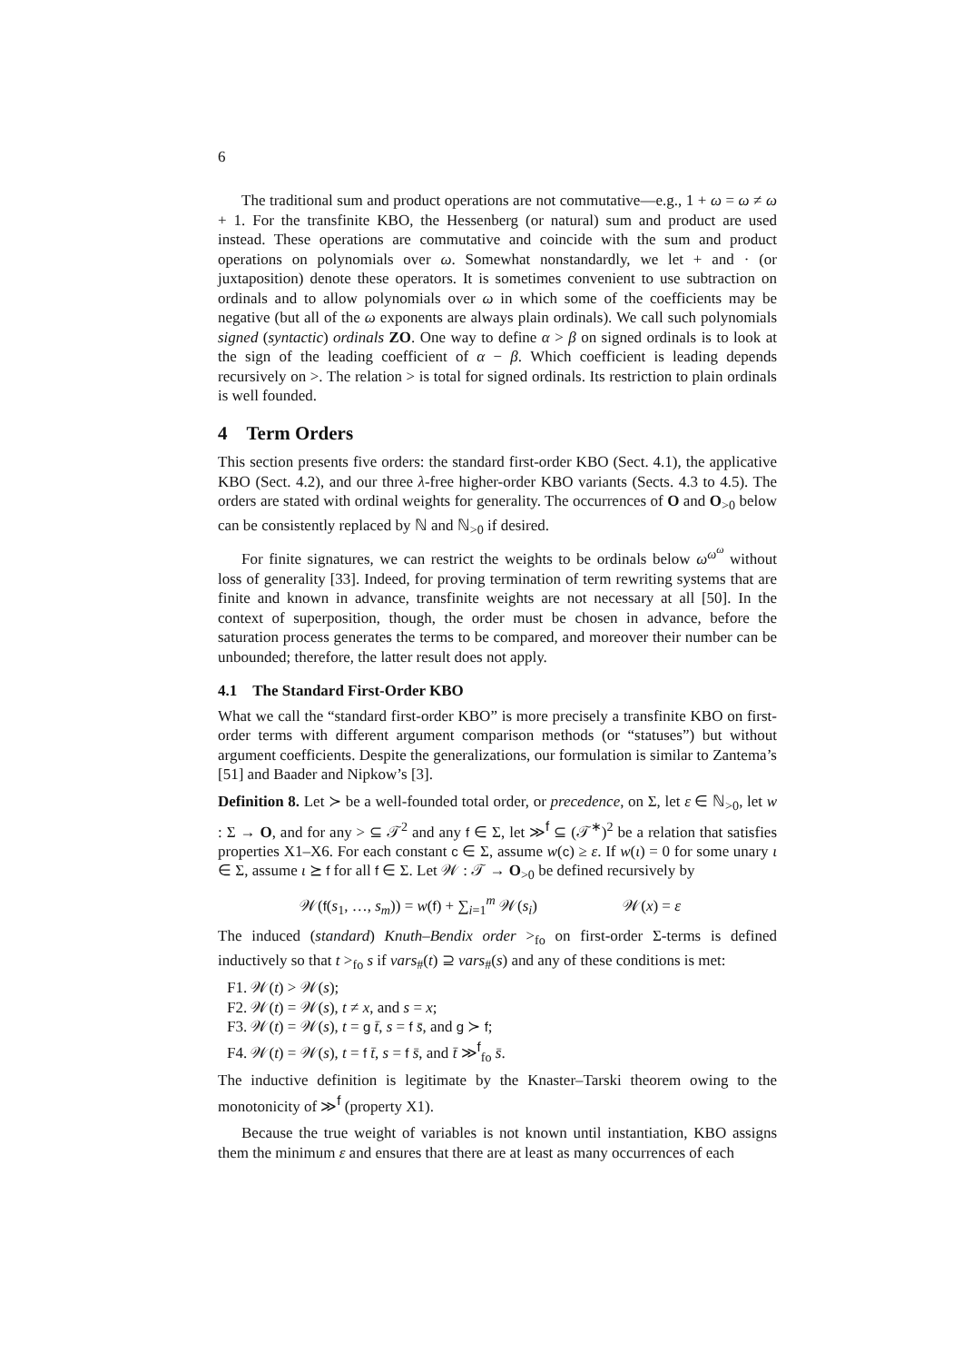6
The traditional sum and product operations are not commutative—e.g., 1 + ω = ω ≠ ω + 1. For the transfinite KBO, the Hessenberg (or natural) sum and product are used instead. These operations are commutative and coincide with the sum and product operations on polynomials over ω. Somewhat nonstandardly, we let + and · (or juxtaposition) denote these operators. It is sometimes convenient to use subtraction on ordinals and to allow polynomials over ω in which some of the coefficients may be negative (but all of the ω exponents are always plain ordinals). We call such polynomials signed (syntactic) ordinals ZO. One way to define α > β on signed ordinals is to look at the sign of the leading coefficient of α − β. Which coefficient is leading depends recursively on >. The relation > is total for signed ordinals. Its restriction to plain ordinals is well founded.
4 Term Orders
This section presents five orders: the standard first-order KBO (Sect. 4.1), the applicative KBO (Sect. 4.2), and our three λ-free higher-order KBO variants (Sects. 4.3 to 4.5). The orders are stated with ordinal weights for generality. The occurrences of O and O<sub>>0</sub> below can be consistently replaced by ℕ and ℕ<sub>>0</sub> if desired.
For finite signatures, we can restrict the weights to be ordinals below ω<sup>ω<sup>ω</sup></sup> without loss of generality [33]. Indeed, for proving termination of term rewriting systems that are finite and known in advance, transfinite weights are not necessary at all [50]. In the context of superposition, though, the order must be chosen in advance, before the saturation process generates the terms to be compared, and moreover their number can be unbounded; therefore, the latter result does not apply.
4.1 The Standard First-Order KBO
What we call the “standard first-order KBO” is more precisely a transfinite KBO on first-order terms with different argument comparison methods (or “statuses”) but without argument coefficients. Despite the generalizations, our formulation is similar to Zantema’s [51] and Baader and Nipkow’s [3].
Definition 8. Let ≻ be a well-founded total order, or precedence, on Σ, let ε ∈ ℕ<sub>>0</sub>, let w : Σ → O, and for any > ⊆ 𝒯<sup>2</sup> and any f ∈ Σ, let ≫<sup>f</sup> ⊆ (𝒯<sup>∗</sup>)<sup>2</sup> be a relation that satisfies properties X1–X6. For each constant c ∈ Σ, assume w(c) ≥ ε. If w(ι) = 0 for some unary ι ∈ Σ, assume ι ⪰ f for all f ∈ Σ. Let 𝒲 : 𝒯 → O<sub>>0</sub> be defined recursively by
𝒲(f(s<sub>1</sub>, …, s<sub>m</sub>)) = w(f) + ∑<sub>i=1</sub><sup>m</sup> 𝒲(s<sub>i</sub>) 𝒲(x) = ε
The induced (standard) Knuth–Bendix order ><sub>fo</sub> on first-order Σ-terms is defined inductively so that t ><sub>fo</sub> s if vars<sub>#</sub>(t) ⊇ vars<sub>#</sub>(s) and any of these conditions is met:
F1. 𝒲(t) > 𝒲(s);
F2. 𝒲(t) = 𝒲(s), t ≠ x, and s = x;
F3. 𝒲(t) = 𝒲(s), t = g t̄, s = f s̄, and g ≻ f;
F4. 𝒲(t) = 𝒲(s), t = f t̄, s = f s̄, and t̄ ≫<sup>f</sup><sub>fo</sub> s̄.
The inductive definition is legitimate by the Knaster–Tarski theorem owing to the monotonicity of ≫<sup>f</sup> (property X1).
Because the true weight of variables is not known until instantiation, KBO assigns them the minimum ε and ensures that there are at least as many occurrences of each